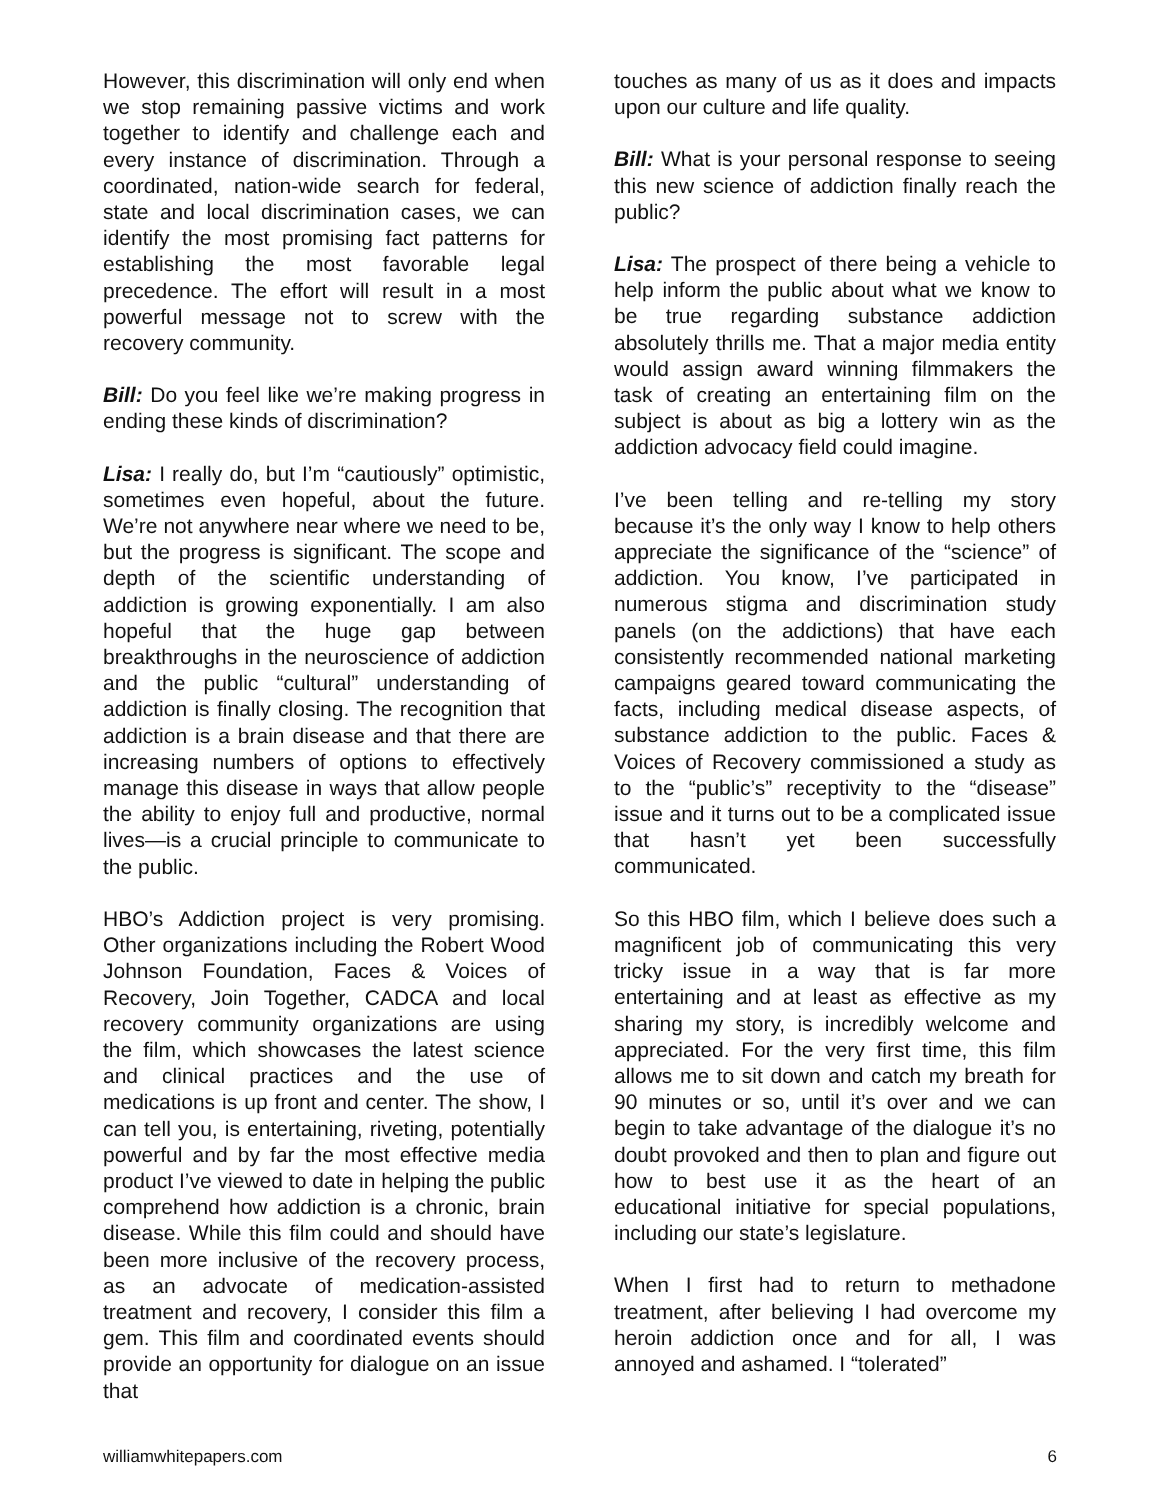However, this discrimination will only end when we stop remaining passive victims and work together to identify and challenge each and every instance of discrimination. Through a coordinated, nation-wide search for federal, state and local discrimination cases, we can identify the most promising fact patterns for establishing the most favorable legal precedence. The effort will result in a most powerful message not to screw with the recovery community.
Bill: Do you feel like we’re making progress in ending these kinds of discrimination?
Lisa: I really do, but I’m “cautiously” optimistic, sometimes even hopeful, about the future. We’re not anywhere near where we need to be, but the progress is significant. The scope and depth of the scientific understanding of addiction is growing exponentially. I am also hopeful that the huge gap between breakthroughs in the neuroscience of addiction and the public “cultural” understanding of addiction is finally closing. The recognition that addiction is a brain disease and that there are increasing numbers of options to effectively manage this disease in ways that allow people the ability to enjoy full and productive, normal lives—is a crucial principle to communicate to the public.
HBO’s Addiction project is very promising. Other organizations including the Robert Wood Johnson Foundation, Faces & Voices of Recovery, Join Together, CADCA and local recovery community organizations are using the film, which showcases the latest science and clinical practices and the use of medications is up front and center. The show, I can tell you, is entertaining, riveting, potentially powerful and by far the most effective media product I’ve viewed to date in helping the public comprehend how addiction is a chronic, brain disease. While this film could and should have been more inclusive of the recovery process, as an advocate of medication-assisted treatment and recovery, I consider this film a gem. This film and coordinated events should provide an opportunity for dialogue on an issue that
touches as many of us as it does and impacts upon our culture and life quality.
Bill: What is your personal response to seeing this new science of addiction finally reach the public?
Lisa: The prospect of there being a vehicle to help inform the public about what we know to be true regarding substance addiction absolutely thrills me. That a major media entity would assign award winning filmmakers the task of creating an entertaining film on the subject is about as big a lottery win as the addiction advocacy field could imagine.
I’ve been telling and re-telling my story because it’s the only way I know to help others appreciate the significance of the “science” of addiction. You know, I’ve participated in numerous stigma and discrimination study panels (on the addictions) that have each consistently recommended national marketing campaigns geared toward communicating the facts, including medical disease aspects, of substance addiction to the public. Faces & Voices of Recovery commissioned a study as to the “public’s” receptivity to the “disease” issue and it turns out to be a complicated issue that hasn’t yet been successfully communicated.
So this HBO film, which I believe does such a magnificent job of communicating this very tricky issue in a way that is far more entertaining and at least as effective as my sharing my story, is incredibly welcome and appreciated. For the very first time, this film allows me to sit down and catch my breath for 90 minutes or so, until it’s over and we can begin to take advantage of the dialogue it’s no doubt provoked and then to plan and figure out how to best use it as the heart of an educational initiative for special populations, including our state’s legislature.
When I first had to return to methadone treatment, after believing I had overcome my heroin addiction once and for all, I was annoyed and ashamed. I “tolerated”
williamwhitepapers.com 6